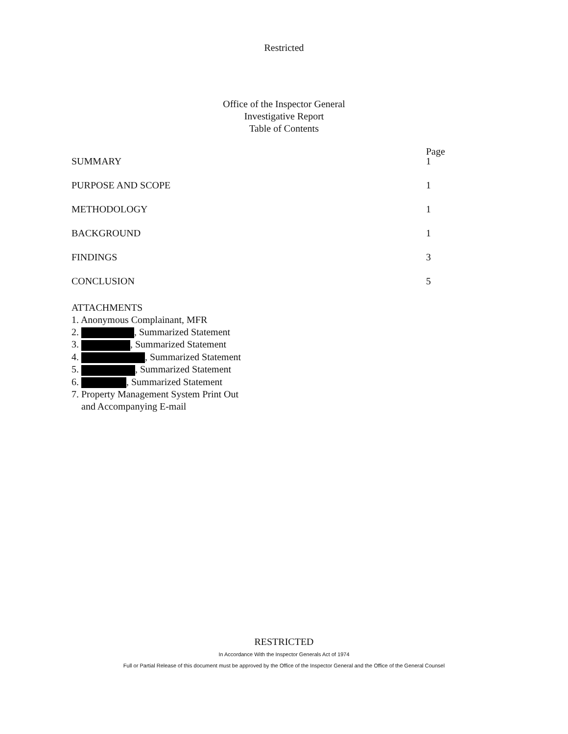Restricted
Office of the Inspector General
Investigative Report
Table of Contents
Page
SUMMARY 1
PURPOSE AND SCOPE 1
METHODOLOGY 1
BACKGROUND 1
FINDINGS 3
CONCLUSION 5
ATTACHMENTS
1. Anonymous Complainant, MFR
2. , Summarized Statement
3. , Summarized Statement
4. , Summarized Statement
5. , Summarized Statement
6. , Summarized Statement
7. Property Management System Print Out
and Accompanying E-mail
RESTRICTED
In Accordance With the Inspector Generals Act of 1974
Full or Partial Release of this document must be approved by the Office of the Inspector General and the Office of the General Counsel